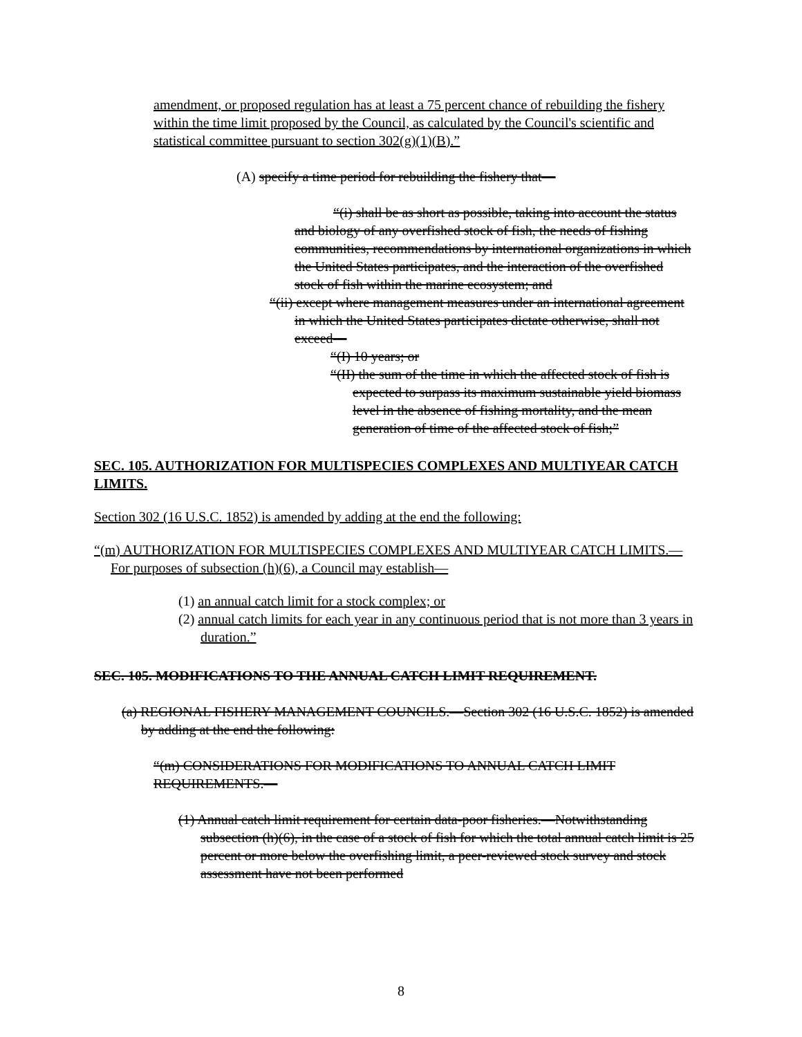amendment, or proposed regulation has at least a 75 percent chance of rebuilding the fishery within the time limit proposed by the Council, as calculated by the Council's scientific and statistical committee pursuant to section 302(g)(1)(B).”
(A) specify a time period for rebuilding the fishery that—
“(i) shall be as short as possible, taking into account the status and biology of any overfished stock of fish, the needs of fishing communities, recommendations by international organizations in which the United States participates, and the interaction of the overfished stock of fish within the marine ecosystem; and
“(ii) except where management measures under an international agreement in which the United States participates dictate otherwise, shall not exceed—
“(I) 10 years; or
“(II) the sum of the time in which the affected stock of fish is expected to surpass its maximum sustainable yield biomass level in the absence of fishing mortality, and the mean generation of time of the affected stock of fish;”
SEC. 105. AUTHORIZATION FOR MULTISPECIES COMPLEXES AND MULTIYEAR CATCH LIMITS.
Section 302 (16 U.S.C. 1852) is amended by adding at the end the following:
“(m) AUTHORIZATION FOR MULTISPECIES COMPLEXES AND MULTIYEAR CATCH LIMITS.—For purposes of subsection (h)(6), a Council may establish—
(1) an annual catch limit for a stock complex; or
(2) annual catch limits for each year in any continuous period that is not more than 3 years in duration.”
SEC. 105. MODIFICATIONS TO THE ANNUAL CATCH LIMIT REQUIREMENT.
(a) REGIONAL FISHERY MANAGEMENT COUNCILS.—Section 302 (16 U.S.C. 1852) is amended by adding at the end the following:
“(m) CONSIDERATIONS FOR MODIFICATIONS TO ANNUAL CATCH LIMIT REQUIREMENTS.—
(1) Annual catch limit requirement for certain data-poor fisheries.—Notwithstanding subsection (h)(6), in the case of a stock of fish for which the total annual catch limit is 25 percent or more below the overfishing limit, a peer-reviewed stock survey and stock assessment have not been performed
8